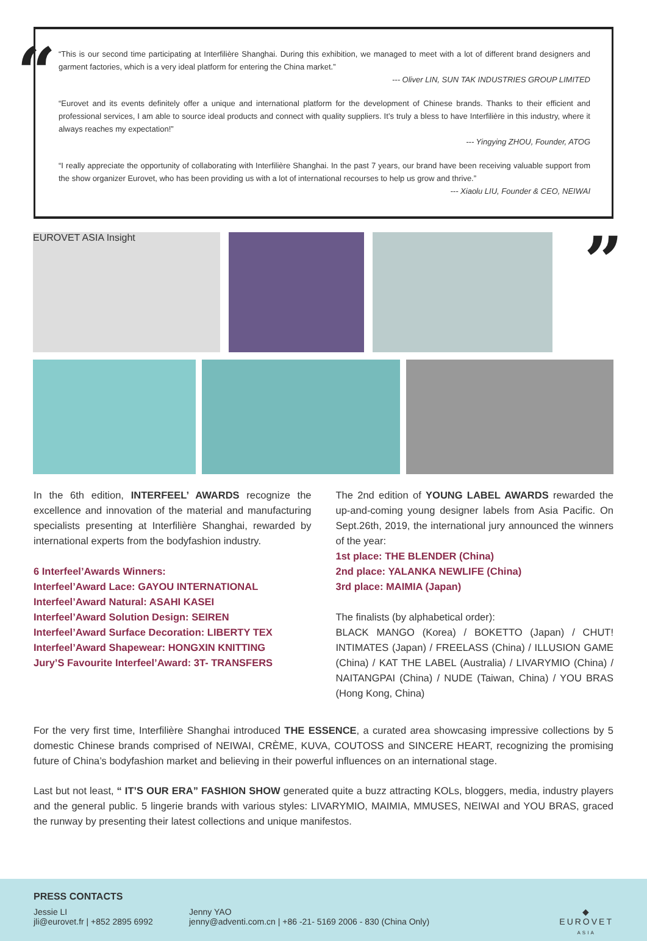“
“This is our second time participating at Interfilière Shanghai. During this exhibition, we managed to meet with a lot of different brand designers and garment factories, which is a very ideal platform for entering the China market.”
--- Oliver LIN, SUN TAK INDUSTRIES GROUP LIMITED
“Eurovet and its events definitely offer a unique and international platform for the development of Chinese brands. Thanks to their efficient and professional services, I am able to source ideal products and connect with quality suppliers. It’s truly a bless to have Interfilière in this industry, where it always reaches my expectation!”
--- Yingying ZHOU, Founder, ATOG
“I really appreciate the opportunity of collaborating with Interfilière Shanghai. In the past 7 years, our brand have been receiving valuable support from the show organizer Eurovet, who has been providing us with a lot of international recourses to help us grow and thrive.”
--- Xiaolu LIU, Founder & CEO, NEIWAI
”
EUROVET ASIA Insight
In the 6th edition, INTERFEEL’ AWARDS recognize the excellence and innovation of the material and manufacturing specialists presenting at Interfilière Shanghai, rewarded by international experts from the bodyfashion industry.
6 Interfeel’Awards Winners:
Interfeel’Award Lace: GAYOU INTERNATIONAL
Interfeel’Award Natural: ASAHI KASEI
Interfeel’Award Solution Design: SEIREN
Interfeel’Award Surface Decoration: LIBERTY TEX
Interfeel’Award Shapewear: HONGXIN KNITTING
Jury’S Favourite Interfeel’Award: 3T- TRANSFERS
The 2nd edition of YOUNG LABEL AWARDS rewarded the up-and-coming young designer labels from Asia Pacific. On Sept.26th, 2019, the international jury announced the winners of the year:
1st place: THE BLENDER (China)
2nd place: YALANKA NEWLIFE (China)
3rd place: MAIMIA (Japan)
The finalists (by alphabetical order):
BLACK MANGO (Korea) / BOKETTO (Japan) / CHUT! INTIMATES (Japan) / FREELASS (China) / ILLUSION GAME (China) / KAT THE LABEL (Australia) / LIVARYMIO (China) / NAITANGPAI (China) / NUDE (Taiwan, China) / YOU BRAS (Hong Kong, China)
For the very first time, Interfilière Shanghai introduced THE ESSENCE, a curated area showcasing impressive collections by 5 domestic Chinese brands comprised of NEIWAI, CRÈME, KUVA, COUTOSS and SINCERE HEART, recognizing the promising future of China’s bodyfashion market and believing in their powerful influences on an international stage.
Last but not least, “ IT’S OUR ERA” FASHION SHOW generated quite a buzz attracting KOLs, bloggers, media, industry players and the general public. 5 lingerie brands with various styles: LIVARYMIO, MAIMIA, MMUSES, NEIWAI and YOU BRAS, graced the runway by presenting their latest collections and unique manifestos.
PRESS CONTACTS
Jessie LI
jli@eurovet.fr | +852 2895 6992
Jenny YAO
jenny@adventi.com.cn | +86 -21- 5169 2006 - 830 (China Only)
◆
EUROVET
ASIA